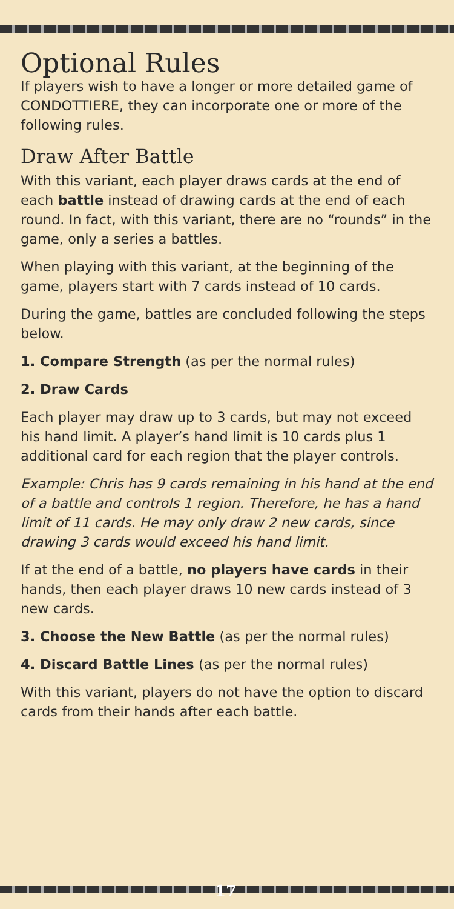Optional Rules
If players wish to have a longer or more detailed game of CONDOTTIERE, they can incorporate one or more of the following rules.
Draw After Battle
With this variant, each player draws cards at the end of each battle instead of drawing cards at the end of each round. In fact, with this variant, there are no “rounds” in the game, only a series a battles.
When playing with this variant, at the beginning of the game, players start with 7 cards instead of 10 cards.
During the game, battles are concluded following the steps below.
1. Compare Strength (as per the normal rules)
2. Draw Cards
Each player may draw up to 3 cards, but may not exceed his hand limit. A player’s hand limit is 10 cards plus 1 additional card for each region that the player controls.
Example: Chris has 9 cards remaining in his hand at the end of a battle and controls 1 region. Therefore, he has a hand limit of 11 cards. He may only draw 2 new cards, since drawing 3 cards would exceed his hand limit.
If at the end of a battle, no players have cards in their hands, then each player draws 10 new cards instead of 3 new cards.
3. Choose the New Battle (as per the normal rules)
4. Discard Battle Lines (as per the normal rules)
With this variant, players do not have the option to discard cards from their hands after each battle.
17